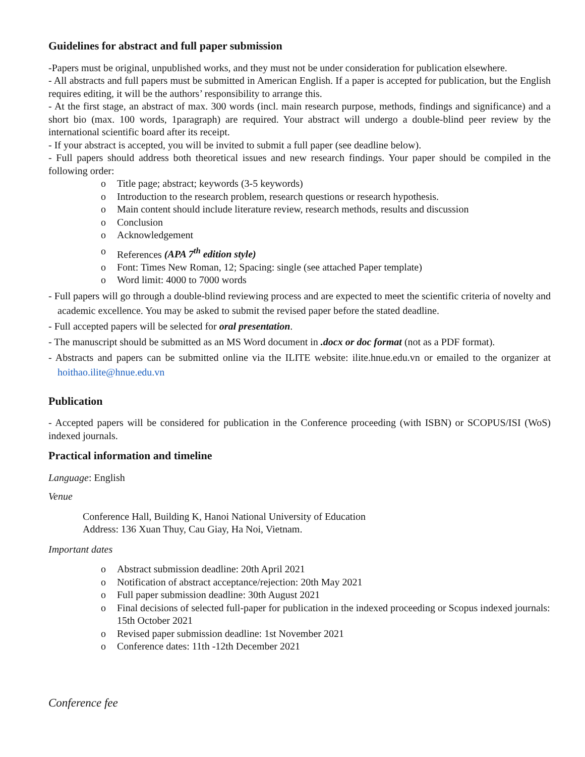Guidelines for abstract and full paper submission
-Papers must be original, unpublished works, and they must not be under consideration for publication elsewhere.
- All abstracts and full papers must be submitted in American English. If a paper is accepted for publication, but the English requires editing, it will be the authors’ responsibility to arrange this.
- At the first stage, an abstract of max. 300 words (incl. main research purpose, methods, findings and significance) and a short bio (max. 100 words, 1paragraph) are required. Your abstract will undergo a double-blind peer review by the international scientific board after its receipt.
- If your abstract is accepted, you will be invited to submit a full paper (see deadline below).
- Full papers should address both theoretical issues and new research findings. Your paper should be compiled in the following order:
o Title page; abstract; keywords (3-5 keywords)
o Introduction to the research problem, research questions or research hypothesis.
o Main content should include literature review, research methods, results and discussion
o Conclusion
o Acknowledgement
o References (APA 7<sup>th</sup> edition style)
o Font: Times New Roman, 12; Spacing: single (see attached Paper template)
o Word limit: 4000 to 7000 words
- Full papers will go through a double-blind reviewing process and are expected to meet the scientific criteria of novelty and academic excellence. You may be asked to submit the revised paper before the stated deadline.
- Full accepted papers will be selected for oral presentation.
- The manuscript should be submitted as an MS Word document in .docx or doc format (not as a PDF format).
- Abstracts and papers can be submitted online via the ILITE website: ilite.hnue.edu.vn or emailed to the organizer at hoithao.ilite@hnue.edu.vn
Publication
- Accepted papers will be considered for publication in the Conference proceeding (with ISBN) or SCOPUS/ISI (WoS) indexed journals.
Practical information and timeline
Language: English
Venue
Conference Hall, Building K, Hanoi National University of Education
Address: 136 Xuan Thuy, Cau Giay, Ha Noi, Vietnam.
Important dates
o Abstract submission deadline: 20th April 2021
o Notification of abstract acceptance/rejection: 20th May 2021
o Full paper submission deadline: 30th August 2021
o Final decisions of selected full-paper for publication in the indexed proceeding or Scopus indexed journals: 15th October 2021
o Revised paper submission deadline: 1st November 2021
o Conference dates: 11th -12th December 2021
Conference fee